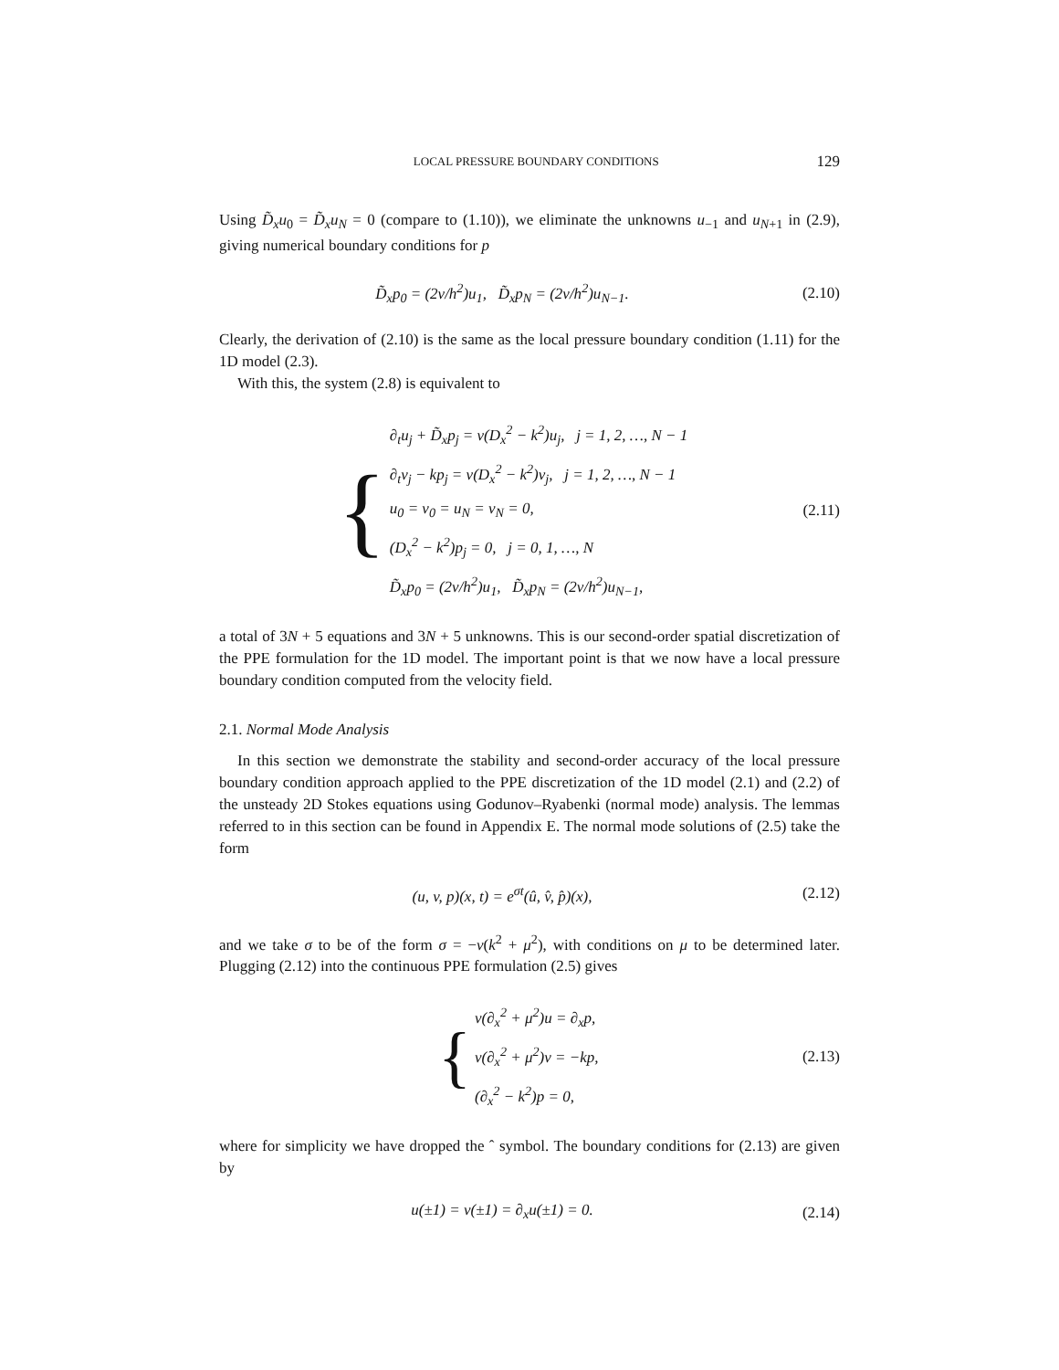LOCAL PRESSURE BOUNDARY CONDITIONS 129
Using D̃<sub>x</sub>u<sub>0</sub> = D̃<sub>x</sub>u<sub>N</sub> = 0 (compare to (1.10)), we eliminate the unknowns u<sub>−1</sub> and u<sub>N+1</sub> in (2.9), giving numerical boundary conditions for p
D̃<sub>x</sub>p<sub>0</sub> = (2ν/h<sup>2</sup>)u<sub>1</sub>, D̃<sub>x</sub>p<sub>N</sub> = (2ν/h<sup>2</sup>)u<sub>N−1</sub>.
(2.10)
Clearly, the derivation of (2.10) is the same as the local pressure boundary condition (1.11) for the 1D model (2.3).
With this, the system (2.8) is equivalent to
{
∂<sub>t</sub>u<sub>j</sub> + D̃<sub>x</sub>p<sub>j</sub> = ν(D<sub>x</sub><sup>2</sup> − k<sup>2</sup>)u<sub>j</sub>, j = 1, 2, …, N − 1
∂<sub>t</sub>v<sub>j</sub> − kp<sub>j</sub> = ν(D<sub>x</sub><sup>2</sup> − k<sup>2</sup>)v<sub>j</sub>, j = 1, 2, …, N − 1
u<sub>0</sub> = v<sub>0</sub> = u<sub>N</sub> = v<sub>N</sub> = 0,
(D<sub>x</sub><sup>2</sup> − k<sup>2</sup>)p<sub>j</sub> = 0, j = 0, 1, …, N
D̃<sub>x</sub>p<sub>0</sub> = (2ν/h<sup>2</sup>)u<sub>1</sub>, D̃<sub>x</sub>p<sub>N</sub> = (2ν/h<sup>2</sup>)u<sub>N−1</sub>,
(2.11)
a total of 3N + 5 equations and 3N + 5 unknowns. This is our second-order spatial discretization of the PPE formulation for the 1D model. The important point is that we now have a local pressure boundary condition computed from the velocity field.
2.1. Normal Mode Analysis
In this section we demonstrate the stability and second-order accuracy of the local pressure boundary condition approach applied to the PPE discretization of the 1D model (2.1) and (2.2) of the unsteady 2D Stokes equations using Godunov–Ryabenki (normal mode) analysis. The lemmas referred to in this section can be found in Appendix E. The normal mode solutions of (2.5) take the form
(u, v, p)(x, t) = e<sup>σt</sup>(û, v̂, p̂)(x),
(2.12)
and we take σ to be of the form σ = −ν(k<sup>2</sup> + μ<sup>2</sup>), with conditions on μ to be determined later. Plugging (2.12) into the continuous PPE formulation (2.5) gives
{
ν(∂<sub>x</sub><sup>2</sup> + μ<sup>2</sup>)u = ∂<sub>x</sub>p,
ν(∂<sub>x</sub><sup>2</sup> + μ<sup>2</sup>)v = −kp,
(∂<sub>x</sub><sup>2</sup> − k<sup>2</sup>)p = 0,
(2.13)
where for simplicity we have dropped the ˆ symbol. The boundary conditions for (2.13) are given by
u(±1) = v(±1) = ∂<sub>x</sub>u(±1) = 0.
(2.14)